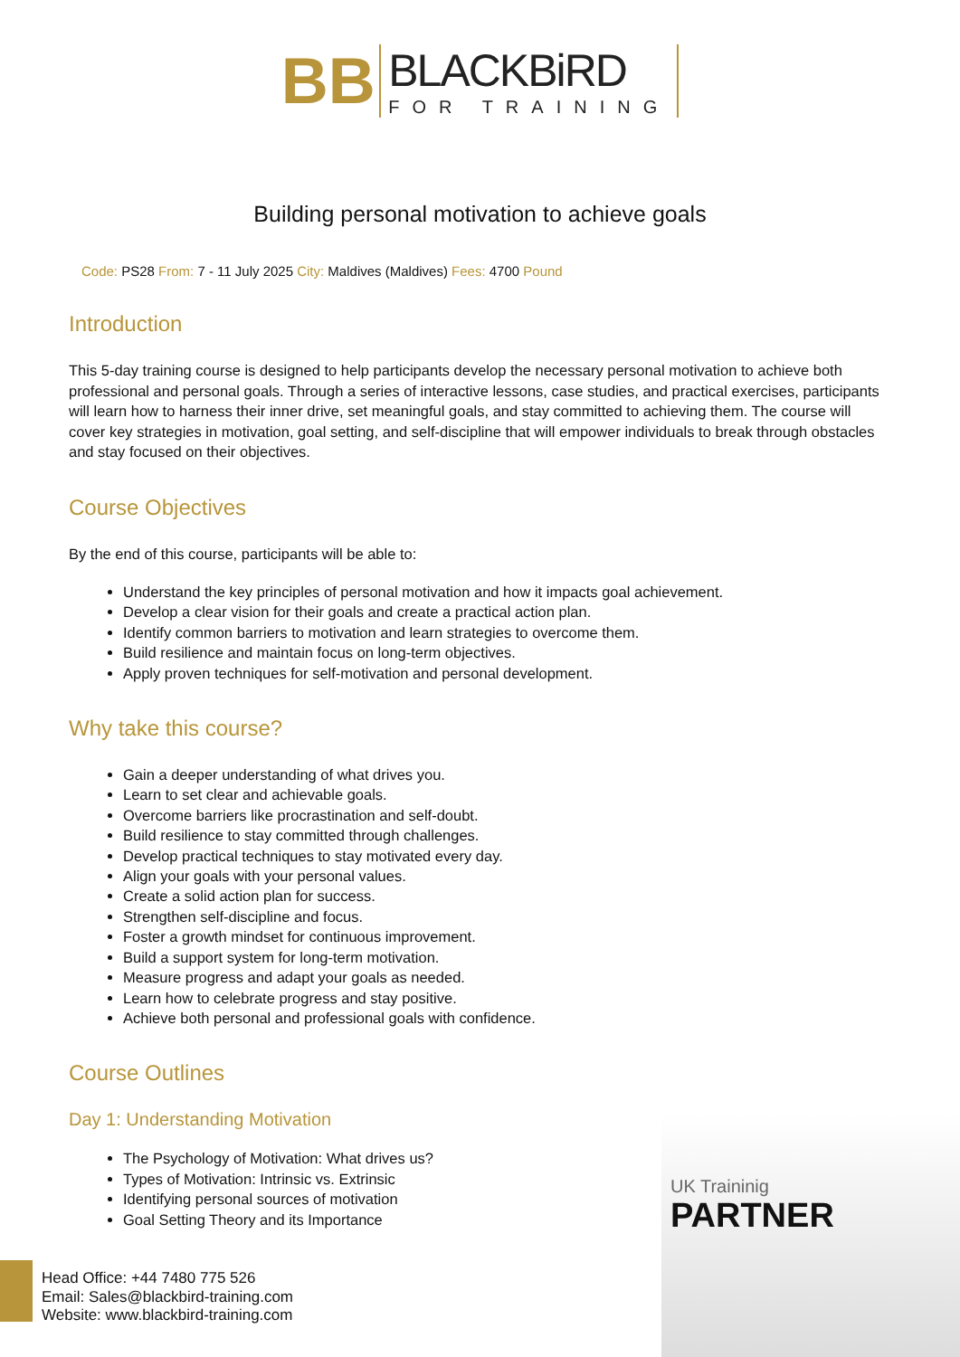BB
BLACKBiRD
FOR TRAINING
Building personal motivation to achieve goals
Code: PS28 From: 7 - 11 July 2025 City: Maldives (Maldives) Fees: 4700 Pound
Introduction
This 5-day training course is designed to help participants develop the necessary personal motivation to achieve both professional and personal goals. Through a series of interactive lessons, case studies, and practical exercises, participants will learn how to harness their inner drive, set meaningful goals, and stay committed to achieving them. The course will cover key strategies in motivation, goal setting, and self-discipline that will empower individuals to break through obstacles and stay focused on their objectives.
Course Objectives
By the end of this course, participants will be able to:
Understand the key principles of personal motivation and how it impacts goal achievement.
Develop a clear vision for their goals and create a practical action plan.
Identify common barriers to motivation and learn strategies to overcome them.
Build resilience and maintain focus on long-term objectives.
Apply proven techniques for self-motivation and personal development.
Why take this course?
Gain a deeper understanding of what drives you.
Learn to set clear and achievable goals.
Overcome barriers like procrastination and self-doubt.
Build resilience to stay committed through challenges.
Develop practical techniques to stay motivated every day.
Align your goals with your personal values.
Create a solid action plan for success.
Strengthen self-discipline and focus.
Foster a growth mindset for continuous improvement.
Build a support system for long-term motivation.
Measure progress and adapt your goals as needed.
Learn how to celebrate progress and stay positive.
Achieve both personal and professional goals with confidence.
Course Outlines
Day 1: Understanding Motivation
The Psychology of Motivation: What drives us?
Types of Motivation: Intrinsic vs. Extrinsic
Identifying personal sources of motivation
Goal Setting Theory and its Importance
UK Traininig
PARTNER
Head Office: +44 7480 775 526
Email: Sales@blackbird-training.com
Website: www.blackbird-training.com